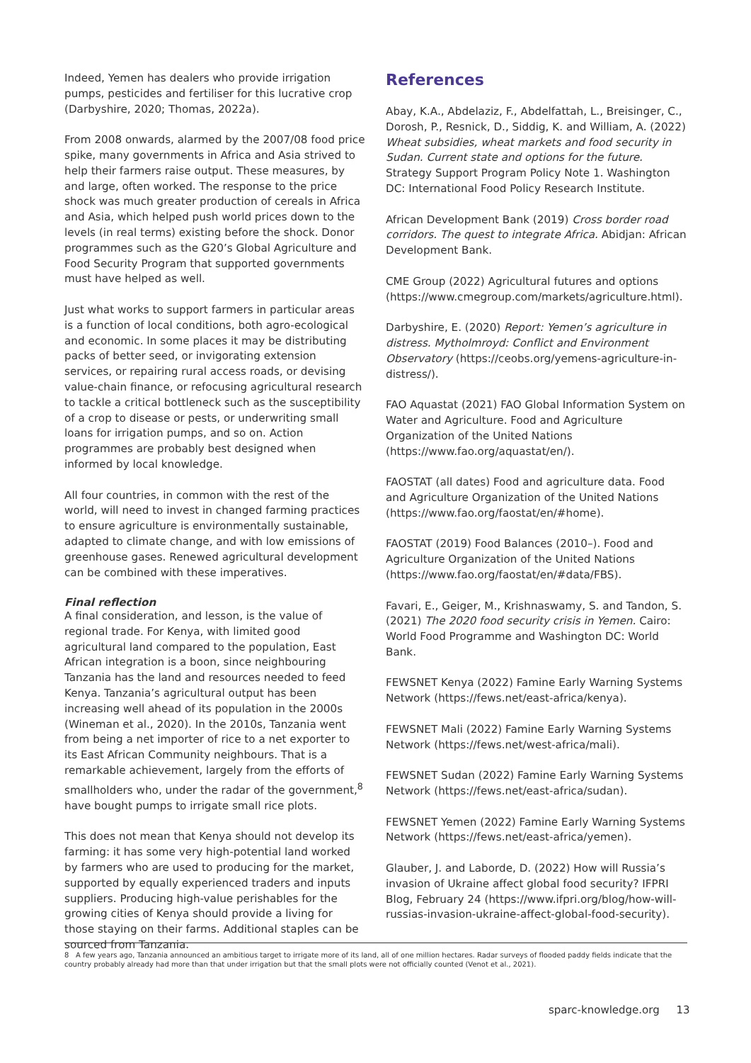Indeed, Yemen has dealers who provide irrigation pumps, pesticides and fertiliser for this lucrative crop (Darbyshire, 2020; Thomas, 2022a).
From 2008 onwards, alarmed by the 2007/08 food price spike, many governments in Africa and Asia strived to help their farmers raise output. These measures, by and large, often worked. The response to the price shock was much greater production of cereals in Africa and Asia, which helped push world prices down to the levels (in real terms) existing before the shock. Donor programmes such as the G20’s Global Agriculture and Food Security Program that supported governments must have helped as well.
Just what works to support farmers in particular areas is a function of local conditions, both agro-ecological and economic. In some places it may be distributing packs of better seed, or invigorating extension services, or repairing rural access roads, or devising value-chain finance, or refocusing agricultural research to tackle a critical bottleneck such as the susceptibility of a crop to disease or pests, or underwriting small loans for irrigation pumps, and so on. Action programmes are probably best designed when informed by local knowledge.
All four countries, in common with the rest of the world, will need to invest in changed farming practices to ensure agriculture is environmentally sustainable, adapted to climate change, and with low emissions of greenhouse gases. Renewed agricultural development can be combined with these imperatives.
Final reflection
A final consideration, and lesson, is the value of regional trade. For Kenya, with limited good agricultural land compared to the population, East African integration is a boon, since neighbouring Tanzania has the land and resources needed to feed Kenya. Tanzania’s agricultural output has been increasing well ahead of its population in the 2000s (Wineman et al., 2020). In the 2010s, Tanzania went from being a net importer of rice to a net exporter to its East African Community neighbours. That is a remarkable achievement, largely from the efforts of smallholders who, under the radar of the government,<sup>8</sup> have bought pumps to irrigate small rice plots.
This does not mean that Kenya should not develop its farming: it has some very high-potential land worked by farmers who are used to producing for the market, supported by equally experienced traders and inputs suppliers. Producing high-value perishables for the growing cities of Kenya should provide a living for those staying on their farms. Additional staples can be sourced from Tanzania.
References
Abay, K.A., Abdelaziz, F., Abdelfattah, L., Breisinger, C., Dorosh, P., Resnick, D., Siddig, K. and William, A. (2022) Wheat subsidies, wheat markets and food security in Sudan. Current state and options for the future. Strategy Support Program Policy Note 1. Washington DC: International Food Policy Research Institute.
African Development Bank (2019) Cross border road corridors. The quest to integrate Africa. Abidjan: African Development Bank.
CME Group (2022) Agricultural futures and options (https://www.cmegroup.com/markets/agriculture.html).
Darbyshire, E. (2020) Report: Yemen’s agriculture in distress. Mytholmroyd: Conflict and Environment Observatory (https://ceobs.org/yemens-agriculture-in-distress/).
FAO Aquastat (2021) FAO Global Information System on Water and Agriculture. Food and Agriculture Organization of the United Nations (https://www.fao.org/aquastat/en/).
FAOSTAT (all dates) Food and agriculture data. Food and Agriculture Organization of the United Nations (https://www.fao.org/faostat/en/#home).
FAOSTAT (2019) Food Balances (2010–). Food and Agriculture Organization of the United Nations (https://www.fao.org/faostat/en/#data/FBS).
Favari, E., Geiger, M., Krishnaswamy, S. and Tandon, S. (2021) The 2020 food security crisis in Yemen. Cairo: World Food Programme and Washington DC: World Bank.
FEWSNET Kenya (2022) Famine Early Warning Systems Network (https://fews.net/east-africa/kenya).
FEWSNET Mali (2022) Famine Early Warning Systems Network (https://fews.net/west-africa/mali).
FEWSNET Sudan (2022) Famine Early Warning Systems Network (https://fews.net/east-africa/sudan).
FEWSNET Yemen (2022) Famine Early Warning Systems Network (https://fews.net/east-africa/yemen).
Glauber, J. and Laborde, D. (2022) How will Russia’s invasion of Ukraine affect global food security? IFPRI Blog, February 24 (https://www.ifpri.org/blog/how-will-russias-invasion-ukraine-affect-global-food-security).
8 A few years ago, Tanzania announced an ambitious target to irrigate more of its land, all of one million hectares. Radar surveys of flooded paddy fields indicate that the country probably already had more than that under irrigation but that the small plots were not officially counted (Venot et al., 2021).
sparc-knowledge.org 13